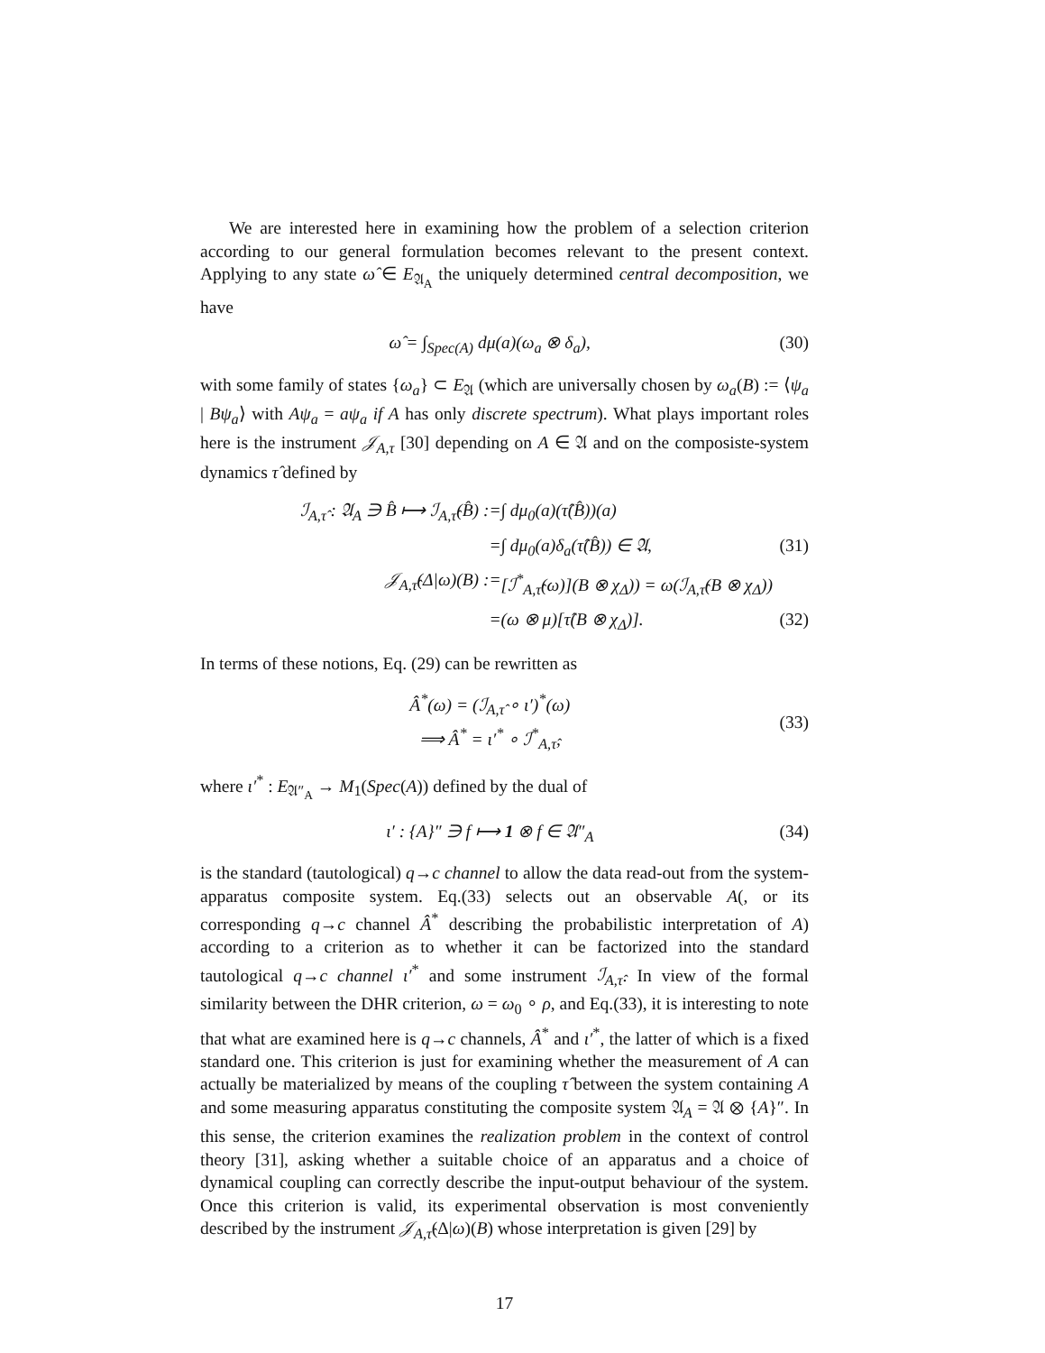We are interested here in examining how the problem of a selection criterion according to our general formulation becomes relevant to the present context. Applying to any state ω̂ ∈ E<sub>𝔄<sub>A</sub></sub> the uniquely determined central decomposition, we have
ω̂ = ∫<sub>Spec(A)</sub> dμ(a)(ω<sub>a</sub> ⊗ δ<sub>a</sub>), (30)
with some family of states {ω<sub>a</sub>} ⊂ E<sub>𝔄</sub> (which are universally chosen by ω<sub>a</sub>(B) := ⟨ψ<sub>a</sub> | Bψ<sub>a</sub>⟩ with Aψ<sub>a</sub> = aψ<sub>a</sub> if A has only discrete spectrum). What plays important roles here is the instrument 𝒥<sub>A,τ</sub> [30] depending on A ∈ 𝔄 and on the composiste-system dynamics τ̂ defined by
ℐ<sub>A,τ̂</sub> : 𝔄<sub>A</sub> ∋ B̂ ⟼ ℐ<sub>A,τ̂</sub>(B̂) :=
∫ dμ<sub>0</sub>(a)(τ̂(B̂))(a)
=
∫ dμ<sub>0</sub>(a)δ<sub>a</sub>(τ̂(B̂)) ∈ 𝔄,
(31)
𝒥<sub>A,τ̂</sub>(Δ|ω)(B) :=
[ℐ<sup>*</sup><sub>A,τ̂</sub>(ω)](B ⊗ χ<sub>Δ</sub>)) = ω(ℐ<sub>A,τ̂</sub>(B ⊗ χ<sub>Δ</sub>))
=
(ω ⊗ μ)[τ̂(B ⊗ χ<sub>Δ</sub>)].
(32)
In terms of these notions, Eq. (29) can be rewritten as
Â<sup>*</sup>(ω) = (ℐ<sub>A,τ̂</sub> ∘ ι′)<sup>*</sup>(ω)
⟹ Â<sup>*</sup> = ι′<sup>*</sup> ∘ ℐ<sup>*</sup><sub>A,τ̂</sub>,
(33)
where ι′<sup>*</sup> : E<sub>𝔄″<sub>A</sub></sub> → M<sub>1</sub>(Spec(A)) defined by the dual of
ι′ : {A}″ ∋ f ⟼ 1 ⊗ f ∈ 𝔄″<sub>A</sub> (34)
is the standard (tautological) q→c channel to allow the data read-out from the system-apparatus composite system. Eq.(33) selects out an observable A(, or its corresponding q→c channel Â<sup>*</sup> describing the probabilistic interpretation of A) according to a criterion as to whether it can be factorized into the standard tautological q→c channel ι′<sup>*</sup> and some instrument ℐ<sub>A,τ̂</sub>. In view of the formal similarity between the DHR criterion, ω = ω<sub>0</sub> ∘ ρ, and Eq.(33), it is interesting to note that what are examined here is q→c channels, Â<sup>*</sup> and ι′<sup>*</sup>, the latter of which is a fixed standard one. This criterion is just for examining whether the measurement of A can actually be materialized by means of the coupling τ̂ between the system containing A and some measuring apparatus constituting the composite system 𝔄<sub>A</sub> = 𝔄 ⊗ {A}″. In this sense, the criterion examines the realization problem in the context of control theory [31], asking whether a suitable choice of an apparatus and a choice of dynamical coupling can correctly describe the input-output behaviour of the system. Once this criterion is valid, its experimental observation is most conveniently described by the instrument 𝒥<sub>A,τ̂</sub>(Δ|ω)(B) whose interpretation is given [29] by
17